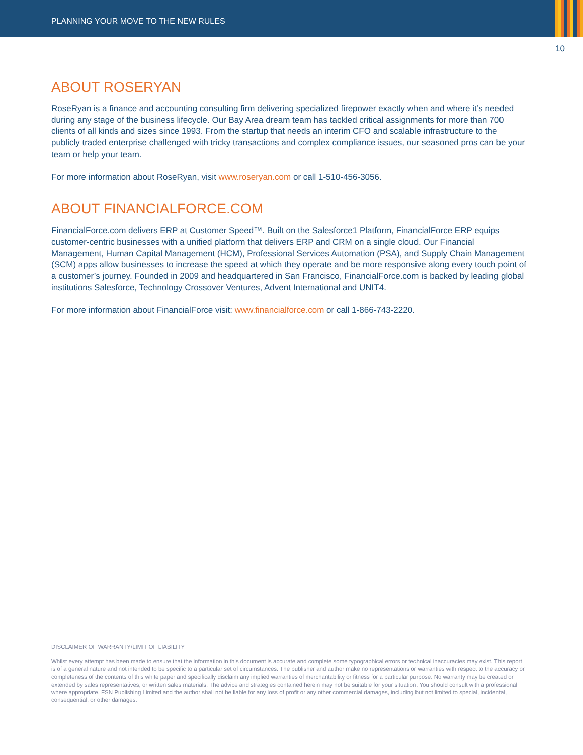PLANNING YOUR MOVE TO THE NEW RULES
10
ABOUT ROSERYAN
RoseRyan is a finance and accounting consulting firm delivering specialized firepower exactly when and where it’s needed during any stage of the business lifecycle. Our Bay Area dream team has tackled critical assignments for more than 700 clients of all kinds and sizes since 1993. From the startup that needs an interim CFO and scalable infrastructure to the publicly traded enterprise challenged with tricky transactions and complex compliance issues, our seasoned pros can be your team or help your team.
For more information about RoseRyan, visit www.roseryan.com or call 1-510-456-3056.
ABOUT FINANCIALFORCE.COM
FinancialForce.com delivers ERP at Customer Speed™. Built on the Salesforce1 Platform, FinancialForce ERP equips customer-centric businesses with a unified platform that delivers ERP and CRM on a single cloud. Our Financial Management, Human Capital Management (HCM), Professional Services Automation (PSA), and Supply Chain Management (SCM) apps allow businesses to increase the speed at which they operate and be more responsive along every touch point of a customer’s journey. Founded in 2009 and headquartered in San Francisco, FinancialForce.com is backed by leading global institutions Salesforce, Technology Crossover Ventures, Advent International and UNIT4.
For more information about FinancialForce visit: www.financialforce.com or call 1-866-743-2220.
DISCLAIMER OF WARRANTY/LIMIT OF LIABILITY
Whilst every attempt has been made to ensure that the information in this document is accurate and complete some typographical errors or technical inaccuracies may exist. This report is of a general nature and not intended to be specific to a particular set of circumstances. The publisher and author make no representations or warranties with respect to the accuracy or completeness of the contents of this white paper and specifically disclaim any implied warranties of merchantability or fitness for a particular purpose. No warranty may be created or extended by sales representatives, or written sales materials. The advice and strategies contained herein may not be suitable for your situation. You should consult with a professional where appropriate. FSN Publishing Limited and the author shall not be liable for any loss of profit or any other commercial damages, including but not limited to special, incidental, consequential, or other damages.